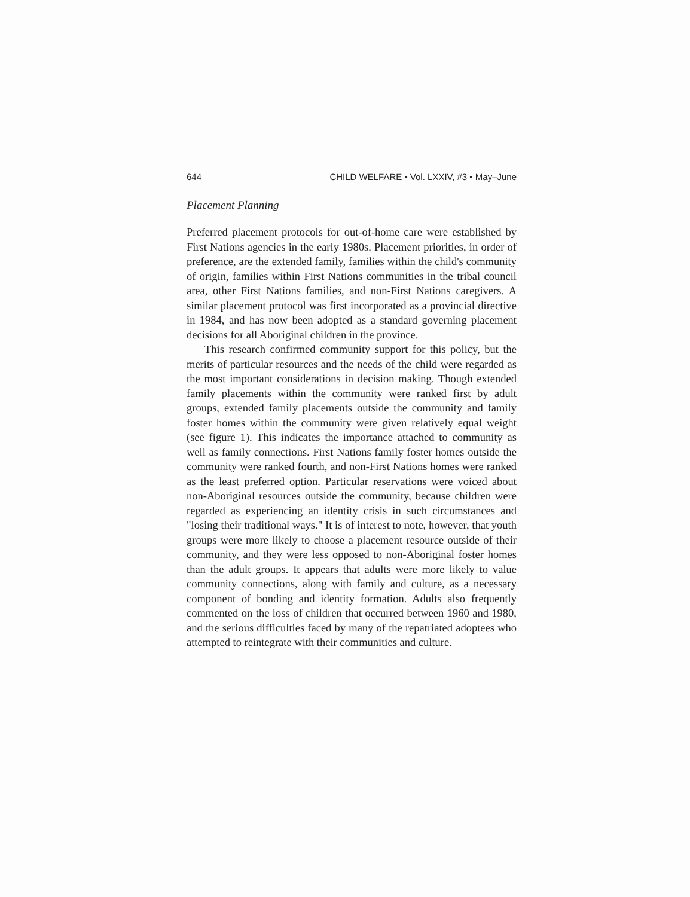644 CHILD WELFARE • Vol. LXXIV, #3 • May–June
Placement Planning
Preferred placement protocols for out-of-home care were established by First Nations agencies in the early 1980s. Placement priorities, in order of preference, are the extended family, families within the child's community of origin, families within First Nations communities in the tribal council area, other First Nations families, and non-First Nations caregivers. A similar placement protocol was first incorporated as a provincial directive in 1984, and has now been adopted as a standard governing placement decisions for all Aboriginal children in the province.
This research confirmed community support for this policy, but the merits of particular resources and the needs of the child were regarded as the most important considerations in decision making. Though extended family placements within the community were ranked first by adult groups, extended family placements outside the community and family foster homes within the community were given relatively equal weight (see figure 1). This indicates the importance attached to community as well as family connections. First Nations family foster homes outside the community were ranked fourth, and non-First Nations homes were ranked as the least preferred option. Particular reservations were voiced about non-Aboriginal resources outside the community, because children were regarded as experiencing an identity crisis in such circumstances and "losing their traditional ways." It is of interest to note, however, that youth groups were more likely to choose a placement resource outside of their community, and they were less opposed to non-Aboriginal foster homes than the adult groups. It appears that adults were more likely to value community connections, along with family and culture, as a necessary component of bonding and identity formation. Adults also frequently commented on the loss of children that occurred between 1960 and 1980, and the serious difficulties faced by many of the repatriated adoptees who attempted to reintegrate with their communities and culture.